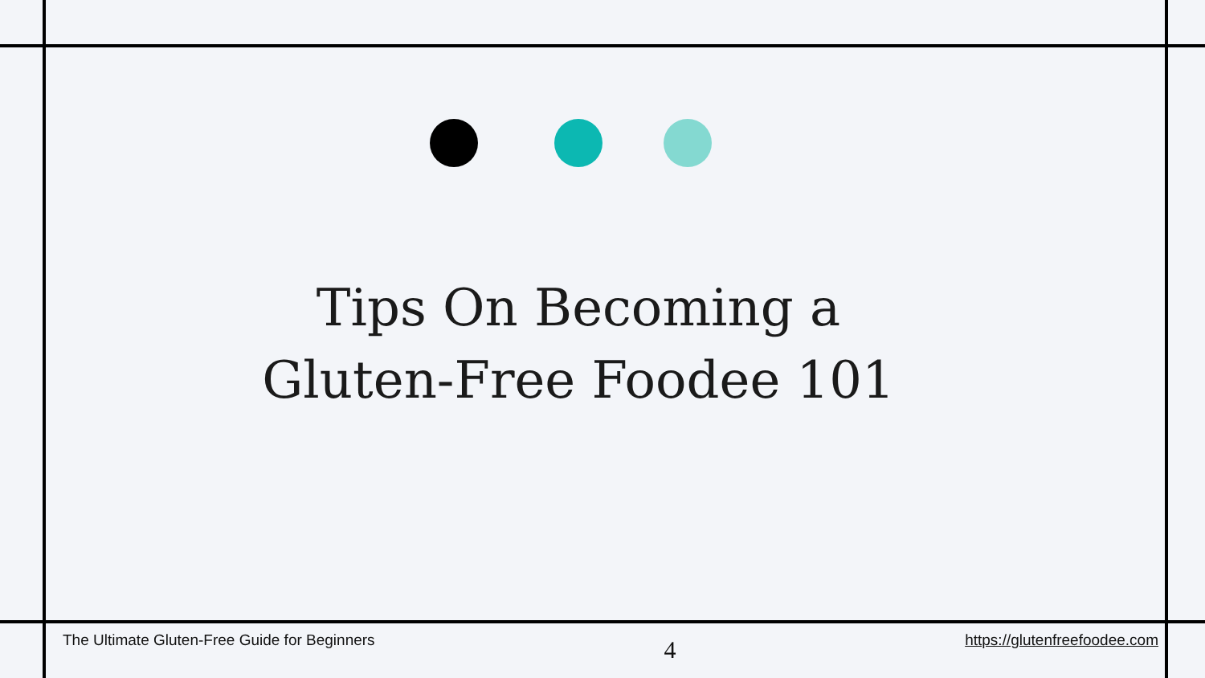Tips On Becoming a
Gluten-Free Foodee 101
The Ultimate Gluten-Free Guide for Beginners 4 https://glutenfreefoodee.com